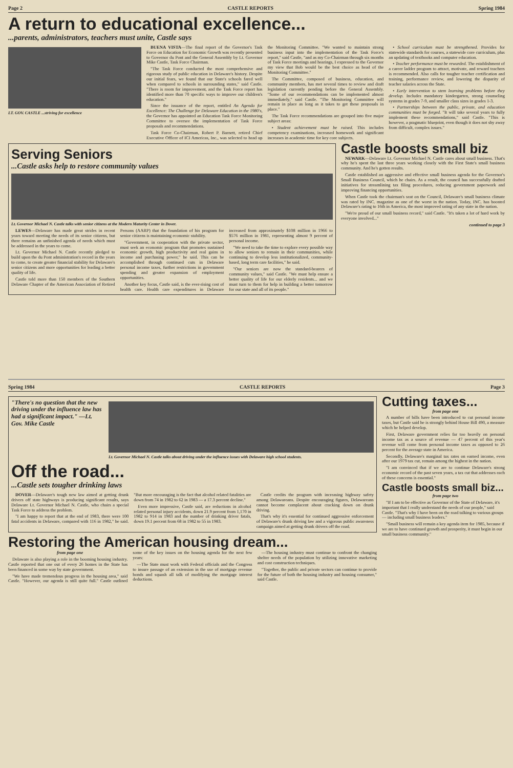Page 2 CASTLE REPORTS Spring 1984
A return to educational excellence...
...parents, administrators, teachers must unite, Castle says
LT. GOV. CASTLE ...striving for excellence
BUENA VISTA—The final report of the Governor's Task Force on Education for Economic Growth was recently presented to Governor du Pont and the General Assembly by Lt. Governor Mike Castle, Task Force Chairman.
"The Task Force conducted the most comprehensive and rigorous study of public education in Delaware's history. Despite our initial fears, we found that our State's schools fared well when compared to schools in surrounding states," said Castle. "There is room for improvement, and the Task Force report has identified more than 70 specific ways to improve our children's education."
Since the issuance of the report, entitled An Agenda for Excellence: The Challenge for Delaware Education in the 1980's, the Governor has appointed an Education Task Force Monitoring Committee to oversee the implementation of Task Force proposals and recommendations.
Task Force Co-Chairman, Robert P. Barnett, retired Chief Executive Officer of ICI Americas, Inc., was selected to head up the Monitoring Committee. "We wanted to maintain strong business input into the implementation of the Task Force's report," said Castle, "and as my Co-Chairman through six months of Task Force meetings and hearings, I expressed to the Governor my view that Bob would be the best choice as head of the Monitoring Committee."
The Committee, composed of business, education, and community members, has met several times to review and draft legislation currently pending before the General Assembly. "Some of our recommendations can be implemented almost immediately," said Castle. "The Monitoring Committee will remain in place as long as it takes to get these proposals in place."
The Task Force recommendations are grouped into five major subject areas:
• Student achievement must be raised. This includes competency examinations, increased homework and significant increases in academic time for key core subjects.
• School curriculum must be strengthened. Provides for statewide standards for courses, a statewide core curriculum, plus an updating of textbooks and computer education.
• Teacher performance must be rewarded. The establishment of a career ladder program to attract, motivate, and reward teachers is recommended. Also calls for tougher teacher certification and training, performance review, and lowering the disparity of teacher salaries across the State.
• Early intervention to stem learning problems before they develop. Includes mandatory kindergarten, strong counseling systems in grades 7-9, and smaller class sizes in grades 1-3.
• Partnerships between the public, private, and education communities must be forged. "It will take several years to fully implement these recommendations," said Castle. "This is however, a pragmatic blueprint, even though it does not shy away from difficult, complex issues."
Serving Seniors
...Castle asks help to restore community values
Lt. Governor Michael N. Castle talks with senior citizens at the Modern Maturity Center in Dover.
LEWES—Delaware has made great strides in recent years toward meeting the needs of its senior citizens, but there remains an unfinished agenda of needs which must be addressed in the years to come.
Lt. Governor Michael N. Castle recently pledged to build upon the du Pont administration's record in the years to come, to create greater financial stability for Delaware's senior citizens and more opportunities for leading a better quality of life.
Castle told more than 150 members of the Southern Delaware Chapter of the American Association of Retired Persons (AARP) that the foundation of his program for senior citizens is maintaining economic stability.
"Government, in cooperation with the private sector, must seek an economic program that promotes sustained economic growth, high productivity and real gains in income and purchasing power," he said. This can be accomplished through continued cuts in Delaware personal income taxes, further restrictions in government spending and greater expansion of employment opportunities.
Another key focus, Castle said, is the ever-rising cost of health care. Health care expenditures in Delaware increased from approximately $108 million in 1966 to $576 million in 1981, representing almost 9 percent of personal income.
"We need to take the time to explore every possible way to allow seniors to remain in their communities, while continuing to develop less institutionalized, community-based, long term care facilities," he said.
"Our seniors are now the standard-bearers of community values," said Castle. "We must help ensure a better quality of life for our elderly residents... and we must turn to them for help in building a better tomorrow for our state and all of its people."
Castle boosts small biz
NEWARK—Delaware Lt. Governor Michael N. Castle cares about small business. That's why he's spent the last three years working closely with the First State's small business community. And he's gotten results.
Castle established an aggressive and effective small business agenda for the Governor's Small Business Council, which he chairs. As a result, the council has successfully drafted initiatives for streamlining tax filing procedures, reducing government paperwork and improving financing opportunities.
When Castle took the chairman's seat on the Council, Delaware's small business climate was rated by INC. magazine as one of the worst in the nation. Today, INC. has boosted Delaware's rating to 16th in America, the most improved rating of any state in the nation.
"We're proud of our small business record," said Castle. "It's taken a lot of hard work by everyone involved..."
continued to page 3
Spring 1984 CASTLE REPORTS Page 3
"There's no question that the new driving under the influence law has had a significant impact." —Lt. Gov. Mike Castle
Lt. Governor Michael N. Castle talks about driving under the influence issues with Delaware high school students.
Off the road...
...Castle sets tougher drinking laws
DOVER—Delaware's tough new law aimed at getting drunk drivers off state highways is producing significant results, says Delaware Lt. Governor Michael N. Castle, who chairs a special Task Force to address the problem.
"I am happy to report that at the end of 1983, there were 100 fatal accidents in Delaware, compared with 116 in 1982," he said. "But more encouraging is the fact that alcohol related fatalities are down from 74 in 1982 to 62 in 1983 — a 17.3 percent decline."
Even more impressive, Castle said, are reductions in alcohol related personal injury accidents, down 21.9 percent from 1,170 in 1982 to 914 in 1983 and the number of drinking driver fatals, down 19.1 percent from 68 in 1982 to 55 in 1983.
Castle credits the program with increasing highway safety among Delawareans. Despite encouraging figures, Delawareans cannot become complacent about cracking down on drunk driving.
That's why it's essential for continued aggressive enforcement of Delaware's drunk driving law and a vigorous public awareness campaign aimed at getting drunk drivers off the road.
Restoring the American housing dream...
from page one
Delaware is also playing a role in the booming housing industry. Castle reported that one out of every 26 homes in the State has been financed in some way by state government.
"We have made tremendous progress in the housing area," said Castle. "However, our agenda is still quite full." Castle outlined some of the key issues on the housing agenda for the next few years:
—The State must work with Federal officials and the Congress to insure passage of an extension in the use of mortgage revenue bonds and squash all talk of modifying the mortgage interest deductions.
—The housing industry must continue to confront the changing shelter needs of the population by utilizing innovative marketing and cost construction techniques.
"Together, the public and private sectors can continue to provide for the future of both the housing industry and housing consumer," said Castle.
Cutting taxes...
from page one
A number of bills have been introduced to cut personal income taxes, but Castle said he is strongly behind House Bill 490, a measure which he helped develop.
First, Delaware government relies far too heavily on personal income tax as a source of revenue — 47 percent of this year's revenue will come from personal income taxes as opposed to 26 percent for the average state in America.
Secondly, Delaware's marginal tax rates on earned income, even after our 1979 tax cut, remain among the highest in the nation.
"I am convinced that if we are to continue Delaware's strong economic record of the past seven years, a tax cut that addresses each of these concerns is essential."
Castle boosts small biz...
from page two
"If I am to be effective as Governor of the State of Delaware, it's important that I really understand the needs of our people," said Castle. "That's why I have been on the road talking to various groups — including small business leaders."
"Small business will remain a key agenda item for 1985, because if we are to have continued growth and prosperity, it must begin in our small business community."